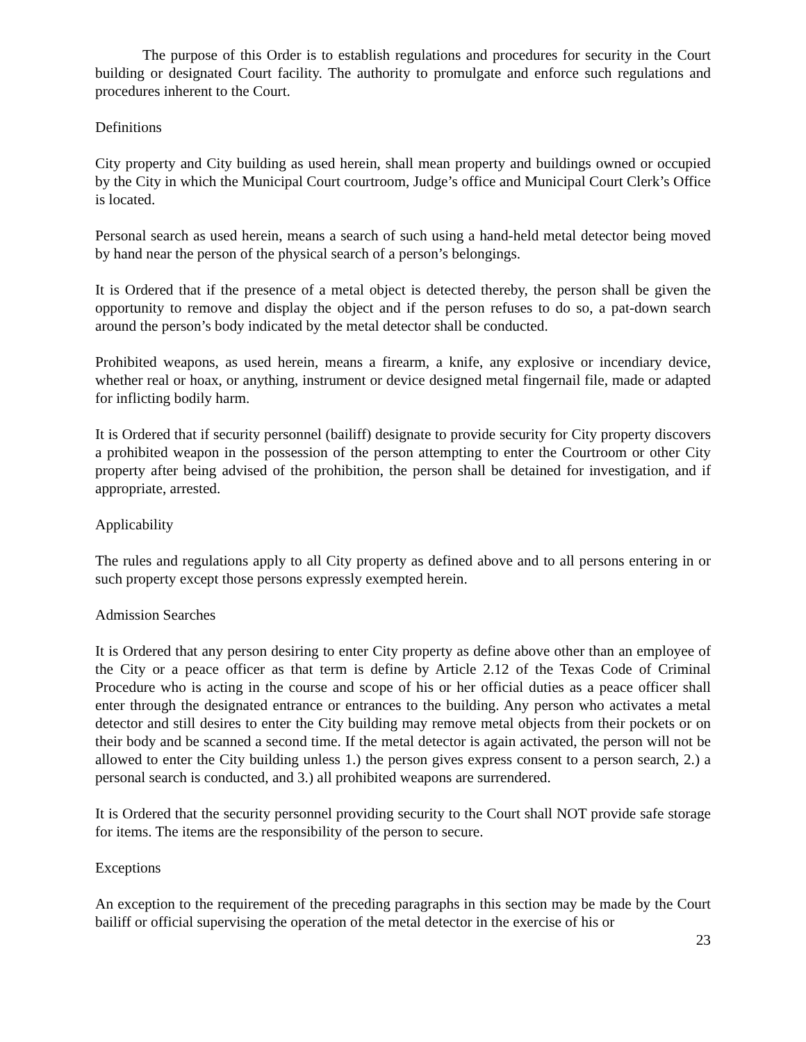The purpose of this Order is to establish regulations and procedures for security in the Court building or designated Court facility. The authority to promulgate and enforce such regulations and procedures inherent to the Court.
Definitions
City property and City building as used herein, shall mean property and buildings owned or occupied by the City in which the Municipal Court courtroom, Judge’s office and Municipal Court Clerk’s Office is located.
Personal search as used herein, means a search of such using a hand-held metal detector being moved by hand near the person of the physical search of a person’s belongings.
It is Ordered that if the presence of a metal object is detected thereby, the person shall be given the opportunity to remove and display the object and if the person refuses to do so, a pat-down search around the person’s body indicated by the metal detector shall be conducted.
Prohibited weapons, as used herein, means a firearm, a knife, any explosive or incendiary device, whether real or hoax, or anything, instrument or device designed metal fingernail file, made or adapted for inflicting bodily harm.
It is Ordered that if security personnel (bailiff) designate to provide security for City property discovers a prohibited weapon in the possession of the person attempting to enter the Courtroom or other City property after being advised of the prohibition, the person shall be detained for investigation, and if appropriate, arrested.
Applicability
The rules and regulations apply to all City property as defined above and to all persons entering in or such property except those persons expressly exempted herein.
Admission Searches
It is Ordered that any person desiring to enter City property as define above other than an employee of the City or a peace officer as that term is define by Article 2.12 of the Texas Code of Criminal Procedure who is acting in the course and scope of his or her official duties as a peace officer shall enter through the designated entrance or entrances to the building. Any person who activates a metal detector and still desires to enter the City building may remove metal objects from their pockets or on their body and be scanned a second time. If the metal detector is again activated, the person will not be allowed to enter the City building unless 1.) the person gives express consent to a person search, 2.) a personal search is conducted, and 3.) all prohibited weapons are surrendered.
It is Ordered that the security personnel providing security to the Court shall NOT provide safe storage for items. The items are the responsibility of the person to secure.
Exceptions
An exception to the requirement of the preceding paragraphs in this section may be made by the Court bailiff or official supervising the operation of the metal detector in the exercise of his or
23